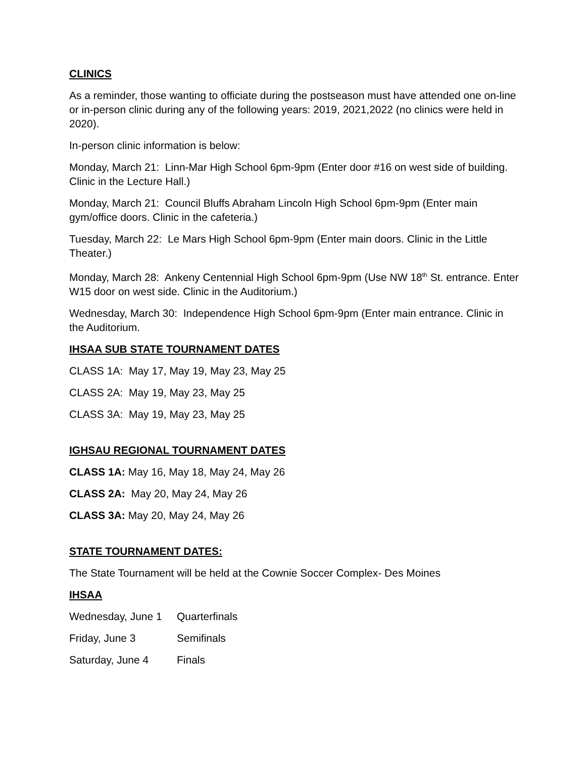CLINICS
As a reminder, those wanting to officiate during the postseason must have attended one on-line or in-person clinic during any of the following years: 2019, 2021,2022 (no clinics were held in 2020).
In-person clinic information is below:
Monday, March 21: Linn-Mar High School 6pm-9pm (Enter door #16 on west side of building. Clinic in the Lecture Hall.)
Monday, March 21: Council Bluffs Abraham Lincoln High School 6pm-9pm (Enter main gym/office doors. Clinic in the cafeteria.)
Tuesday, March 22: Le Mars High School 6pm-9pm (Enter main doors. Clinic in the Little Theater.)
Monday, March 28: Ankeny Centennial High School 6pm-9pm (Use NW 18<sup>th</sup> St. entrance. Enter W15 door on west side. Clinic in the Auditorium.)
Wednesday, March 30: Independence High School 6pm-9pm (Enter main entrance. Clinic in the Auditorium.
IHSAA SUB STATE TOURNAMENT DATES
CLASS 1A: May 17, May 19, May 23, May 25
CLASS 2A: May 19, May 23, May 25
CLASS 3A: May 19, May 23, May 25
IGHSAU REGIONAL TOURNAMENT DATES
CLASS 1A: May 16, May 18, May 24, May 26
CLASS 2A: May 20, May 24, May 26
CLASS 3A: May 20, May 24, May 26
STATE TOURNAMENT DATES:
The State Tournament will be held at the Cownie Soccer Complex- Des Moines
IHSAA
Wednesday, June 1 Quarterfinals
Friday, June 3 Semifinals
Saturday, June 4 Finals